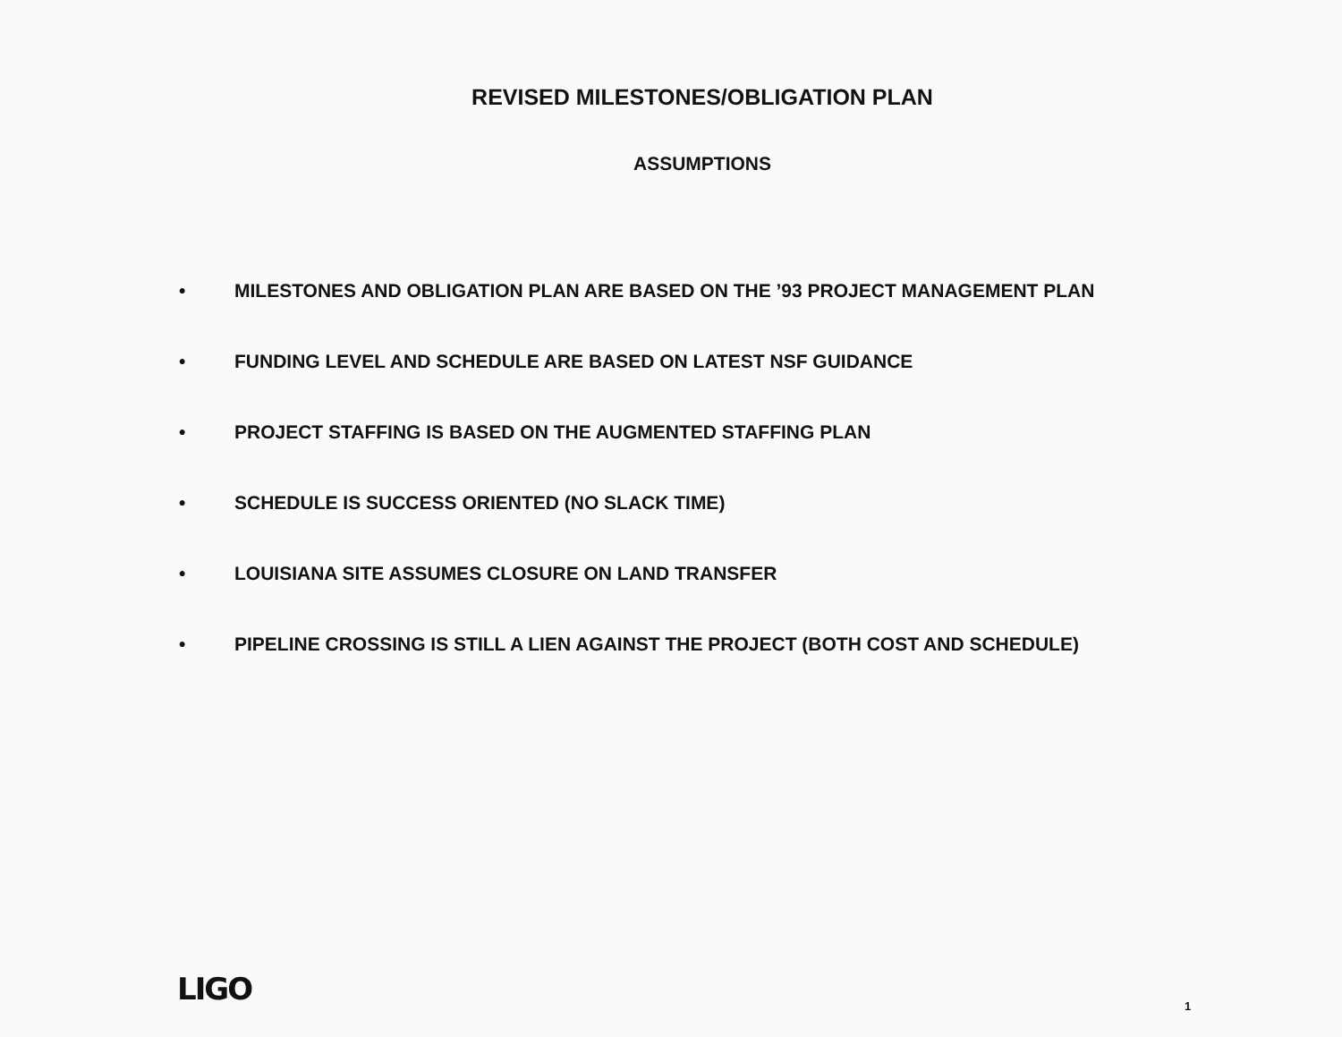REVISED MILESTONES/OBLIGATION PLAN
ASSUMPTIONS
• MILESTONES AND OBLIGATION PLAN ARE BASED ON THE ’93 PROJECT MANAGEMENT PLAN
• FUNDING LEVEL AND SCHEDULE ARE BASED ON LATEST NSF GUIDANCE
• PROJECT STAFFING IS BASED ON THE AUGMENTED STAFFING PLAN
• SCHEDULE IS SUCCESS ORIENTED (NO SLACK TIME)
• LOUISIANA SITE ASSUMES CLOSURE ON LAND TRANSFER
• PIPELINE CROSSING IS STILL A LIEN AGAINST THE PROJECT (BOTH COST AND SCHEDULE)
LIGO 1